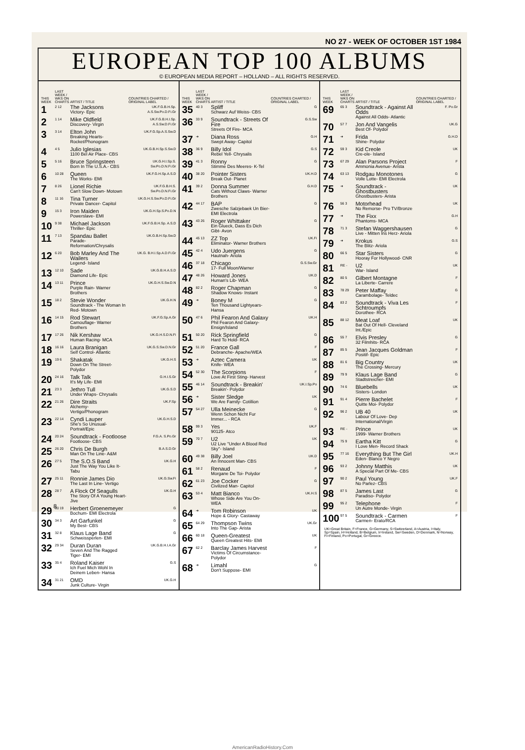NO 27 - WEEK OF OCTOBER 1ST 1984
EUROPEAN TOP 100 ALBUMS
© EUROPEAN MEDIA REPORT – HOLLAND – ALL RIGHTS RESERVED.
| THIS WEEK | LAST WEEK / WKS ON CHARTS | ARTIST / TITLE | COUNTRIES CHARTED / ORIGINAL LABEL |
| --- | --- | --- | --- |
| 1 | 2 12 | The Jacksons Victory- Epic | UK.F.G.B.H.Sp. A.S.Sw.Po.D.Fi.Gr |
| 2 | 1 14 | Mike Oldfield Discovery- Virgin | UK.F.G.B.H.I.Sp. A.S.Sw.D.Fi.Gr |
| 3 | 3 14 | Elton John Breaking Hearts- Rocket/Phonogram | UK.F.G.Sp.A.S.Sw.D |
| 4 | 4 5 | Julio Iglesias 1100 Bel Air Place- CBS | UK.G.B.H.Sp.S.Sw.D |
| 5 | 5 16 | Bruce Springsteen Born In The U.S.A.- CBS | UK.G.H.I.Sp.S. Sw.Po.D.N.Fi.Gr |
| 6 | 10 28 | Queen The Works- EMI | UK.F.G.H.Sp.A.S.D |
| 7 | 8 26 | Lionel Richie Can't Slow Down- Motown | UK.F.G.B.H.S. Sw.Po.D.N.Fi.Gr |
| 8 | 11 16 | Tina Turner Private Dancer- Capitol | UK.G.H.S.Sw.Po.D.Fi.Gr |
| 9 | 15 3 | Iron Maiden Powerslave- EMI | UK.G.H.Sp.S.Po.D.N |
| 10 | 9 38 | Michael Jackson Thriller- Epic | UK.F.G.B.H.Sp. A.S.D |
| 11 | 7 13 | Spandau Ballet Parade- Reformation/Chrysalis | UK.G.B.H.Sp.Sw.D |
| 12 | 6 20 | Bob Marley And The Wailers Legend- Island | UK.G. B.H.I.Sp.A.D.Fi.Gr |
| 13 | 12 10 | Sade Diamond Life- Epic | UK.G.B.H.A.S.D |
| 14 | 13 11 | Prince Purple Rain- Warner Brothers | UK.G.H.S.Sw.D.N |
| 15 | 18 2 | Stevie Wonder Soundtrack - The Woman In Red- Motown | UK.G.H.N |
| 16 | 14 15 | Rod Stewart Camouflage- Warner Brothers | UK.F.G.Sp.A.Gr |
| 17 | 17 26 | Nik Kershaw Human Racing- MCA | UK.G.H.S.D.N.Fi |
| 18 | 16 16 | Laura Branigan Self Control- Atlantic | UK.G.S.Sw.D.N.Gr |
| 19 | 19 6 | Shakatak Down On The Street- Polydor | UK.G.H.S |
| 20 | 24 16 | Talk Talk It's My Life- EMI | G.H.I.S.Gr |
| 21 | 23 3 | Jethro Tull Under Wraps- Chrysalis | UK.G.S.D |
| 22 | 21 26 | Dire Straits Alchemy- Vertigo/Phonogram | UK.F.Sp |
| 23 | 22 14 | Cyndi Lauper She's So Unusual- Portrait/Epic | UK.G.H.S.D |
| 24 | 20 24 | Soundtrack - Footloose Footloose- CBS | F.G.A. S.Po.Gr |
| 25 | 26 20 | Chris De Burgh Man On The Line- A&M | B.A.S.D.Gr |
| 26 | 27 5 | The S.O.S Band Just The Way You Like It- Tabu | UK.G.H |
| 27 | 25 11 | Ronnie James Dio The Last In Line- Vertigo | UK.G.Sw.Fi |
| 28 | 28 7 | A Flock Of Seagulls The Story Of A Young Heart- Jive | UK.G.H |
| 29 | 30 19 | Herbert Groenemeyer Bochum- EMI Electrola | G |
| 30 | 34 3 | Art Garfunkel My Best- CBS | G |
| 31 | 32 8 | Klaus Lage Band Schweissperlen- EMI | G |
| 32 | 29 34 | Duran Duran Seven And The Ragged Tiger- EMI | UK.G.B.H.I.A.Gr |
| 33 | 35 4 | Roland Kaiser Ich Fuel Mich Wohl In Deinem Leben- Hansa | G.S |
| 34 | 31 21 | OMD Junk Culture- Virgin | UK.G.H |
| THIS WEEK | LAST WEEK / WKS ON CHARTS | ARTIST / TITLE | COUNTRIES CHARTED / ORIGINAL LABEL |
| --- | --- | --- | --- |
| 35 | 40 3 | Spliff Schwarz Auf Weiss- CBS | G |
| 36 | 33 9 | Soundtrack - Streets Of Fire Streets Of Fire- MCA | G.S.Sw |
| 37 | ➜ | Diana Ross Swept Away- Capitol | G.H |
| 38 | 36 9 | Billy Idol Rebel Yell- Chrysalis | G.S |
| 39 | 41 3 | Ronny Stimme Des Meeres- K-Tel | G |
| 40 | 38 20 | Pointer Sisters Break Out- Planet | UK.H.D |
| 41 | 39 2 | Donna Summer Cats Without Claws- Warner Brothers | G.H.D |
| 42 | 44 17 | BAP Zwesche Salzjebaek Un Bier- EMI Electrola | G |
| 43 | 43 26 | Roger Whittaker Ein Glueck, Dass Es Dich Gibt- Avon | G |
| 44 | 45 13 | ZZ Top Eliminator- Warner Brothers | UK.Fi |
| 45 | 42 4 | Udo Juergens Hautnah- Ariola | G |
| 46 | 37 18 | Chicago 17- Full Moon/Warner | G.S.Sw.Gr |
| 47 | 48 26 | Howard Jones Human's Lib- WEA | UK.D |
| 48 | 82 2 | Roger Chapman Shadow Knows- Instant | G |
| 49 | ➜ | Boney M Ten Thousand Lightyears- Hansa | G |
| 50 | 47 6 | Phil Fearon And Galaxy Phil Fearon And Galaxy- Ensign/Island | UK.H |
| 51 | 50 20 | Rick Springfield Hard To Hold- RCA | G |
| 52 | 51 20 | France Gall Debranche- Apache/WEA | F |
| 53 | ➜ | Aztec Camera Knife- WEA | UK |
| 54 | 52 30 | The Scorpions Love At First Sting- Harvest | F |
| 55 | 46 14 | Soundtrack - Breakin' Breakin'- Polydor | UK.I.Sp.Po |
| 56 | ➜ | Sister Sledge We Are Family- Cotillion | UK |
| 57 | 54 27 | Ulla Meinecke Wenn Schon Nicht Fur Immer... - RCA | G |
| 58 | 99 3 | Yes 90125- Atco | UK.F |
| 59 | 70 7 | U2 U2 Live "Under A Blood Red Sky"- Island | UK |
| 60 | 49 38 | Billy Joel An Innocent Man- CBS | UK.D |
| 61 | 58 2 | Renaud Morgane De Toi- Polydor | F |
| 62 | 61 23 | Joe Cocker Civilized Man- Capitol | G |
| 63 | 53 4 | Matt Bianco Whose Side Are You On- WEA | UK.H.S |
| 64 | ➜ | Tom Robinson Hope & Glory- Castaway | UK |
| 65 | 64 29 | Thompson Twins Into The Gap- Arista | UK.Gr |
| 66 | 60 18 | Queen-Greatest Queen Greatest Hits- EMI | UK |
| 67 | 62 2 | Barclay James Harvest Victims Of Circumstance- Polydor | F |
| 68 | ➜ | Limahl Don't Suppose- EMI | G |
| THIS WEEK | LAST WEEK / WKS ON CHARTS | ARTIST / TITLE | COUNTRIES CHARTED / ORIGINAL LABEL |
| --- | --- | --- | --- |
| 69 | 65 3 | Soundtrack - Against All Odds Against All Odds- Atlantic | F. Po.Gr |
| 70 | 57 7 | Jon And Vangelis Best Of- Polydor | UK.G |
| 71 | ➜ | Frida Shine- Polydor | G.H.D |
| 72 | 59 3 | Kid Creole Cre-ole- Island | UK |
| 73 | 67 29 | Alan Parsons Project Ammonia Avenue- Arista | F |
| 74 | 63 13 | Rodgau Monotones Volle Lotte- EMI Electrola | G |
| 75 | ➜ | Soundtrack - Ghostbusters Ghostbusters- Arista | UK |
| 76 | 56 3 | Motorhead No Remorse- Pro TV/Bronze | UK |
| 77 | ➜ | The Fixx Phantoms- MCA | G.H |
| 78 | 71 3 | Stefan Waggershausen Live - Mitten Ins Herz- Ariola | G |
| 79 | ➜ | Krokus The Blitz- Ariola | G.S |
| 80 | 66 5 | Star Sisters Hooray For Hollywood- CNR | G |
| 81 | RE - | U2 War- Island | UK |
| 82 | 80 5 | Gilbert Montagne La Liberte- Carrere | F |
| 83 | 78 29 | Peter Maffay Carambolage- Teldec | G |
| 84 | 83 2 | Soundtrack - Viva Les Schtroumpfs Dorothee- RCA | F |
| 85 | 88 12 | Meat Loaf Bat Out Of Hell- Cleveland Int./Epic | UK |
| 86 | 55 7 | Elvis Presley 32 Filmhits- RCA | G |
| 87 | 85 5 | Jean Jacques Goldman Positif- Epic | F |
| 88 | 81 6 | Big Country The Crossing- Mercury | UK |
| 89 | 79 9 | Klaus Lage Band Stadtstreicher- EMI | G |
| 90 | 74 6 | Bluebells Sisters- London | UK |
| 91 | 91 4 | Pierre Bachelet Quitte Moi- Polydor | F |
| 92 | 96 2 | UB 40 Labour Of Love- Dep International/Virgin | UK |
| 93 | RE - | Prince 1999- Warner Brothers | UK |
| 94 | 75 9 | Eartha Kitt I Love Men- Record Shack | G |
| 95 | 77 16 | Everything But The Girl Eden- Blanco Y Negro | UK.H |
| 96 | 93 2 | Johnny Matthis A Special Part Of Me- CBS | UK |
| 97 | 90 2 | Paul Young No Parlez- CBS | UK.F |
| 98 | 87 5 | James Last Paradiso- Polydor | G |
| 99 | 95 2 | Telephone Un Autre Monde- Virgin | F |
| 100 | 97 5 | Soundtrack - Carmen Carmen- Erato/RCA | F |
UK=Great Britain, F=France, G=Germany, S=Switzerland, A=Austria, I=Italy, Sp=Spain, H=Holland, B=Belgium, Ir=Ireland, Sw=Sweden, D=Denmark, N=Norway, Fi=Finland, Po=Portugal, Gr=Greece.
8
AmericanRadioHistory.Com